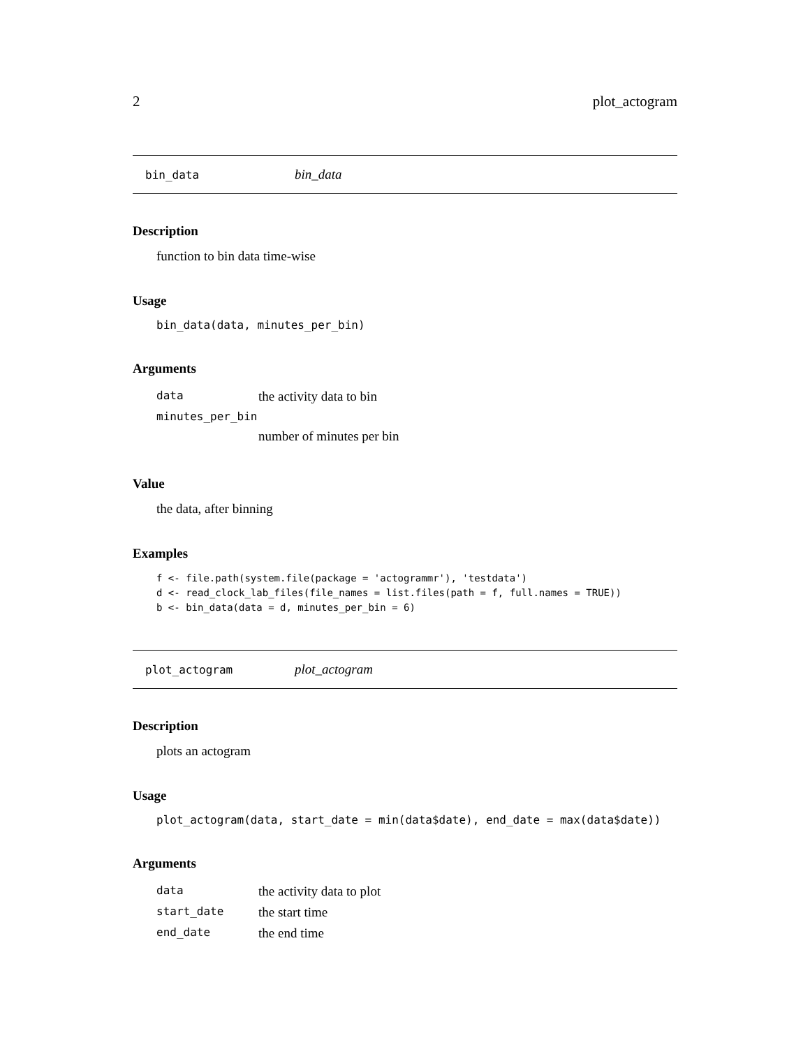2 plot_actogram
bin_data bin_data
Description
function to bin data time-wise
Usage
bin_data(data, minutes_per_bin)
Arguments
| data | the activity data to bin |
| minutes_per_bin | |
| | number of minutes per bin |
Value
the data, after binning
Examples
f <- file.path(system.file(package = 'actogrammr'), 'testdata')
d <- read_clock_lab_files(file_names = list.files(path = f, full.names = TRUE))
b <- bin_data(data = d, minutes_per_bin = 6)
plot_actogram plot_actogram
Description
plots an actogram
Usage
plot_actogram(data, start_date = min(data$date), end_date = max(data$date))
Arguments
| data | the activity data to plot |
| start_date | the start time |
| end_date | the end time |